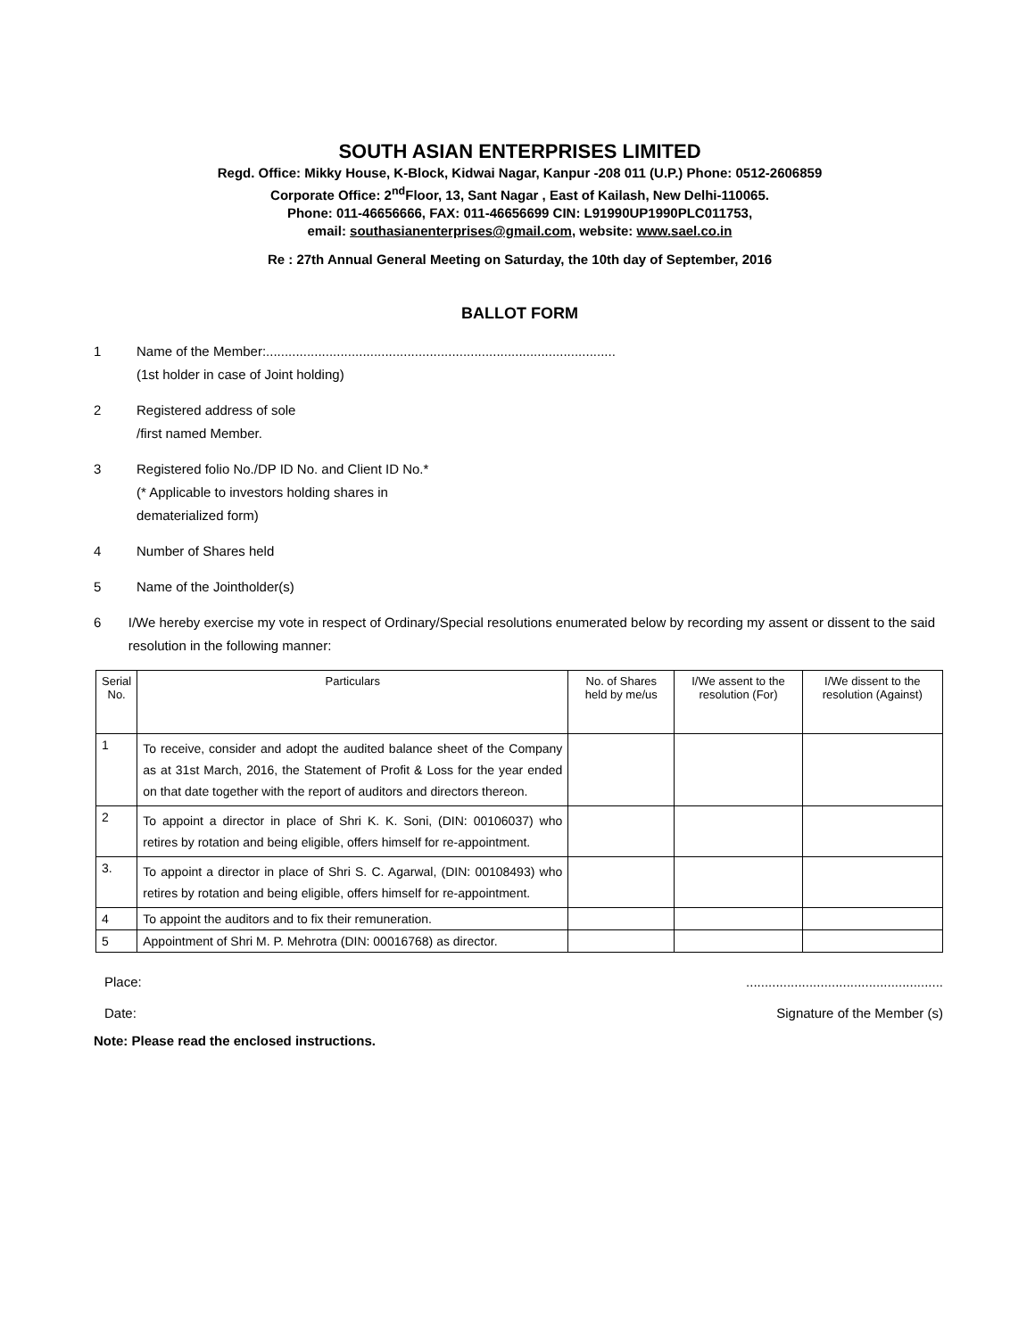SOUTH ASIAN ENTERPRISES LIMITED
Regd. Office: Mikky House, K-Block, Kidwai Nagar, Kanpur -208 011 (U.P.) Phone: 0512-2606859
Corporate Office: 2<sup>nd</sup>Floor, 13, Sant Nagar , East of Kailash, New Delhi-110065.
Phone: 011-46656666, FAX: 011-46656699 CIN: L91990UP1990PLC011753,
email: southasianenterprises@gmail.com, website: www.sael.co.in
Re : 27th Annual General Meeting on Saturday, the 10th day of September, 2016
BALLOT FORM
1 Name of the Member:..............................................................................................
(1st holder in case of Joint holding)
2 Registered address of sole
/first named Member.
3 Registered folio No./DP ID No. and Client ID No.*
(* Applicable to investors holding shares in
dematerialized form)
4 Number of Shares held
5 Name of the Jointholder(s)
6 I/We hereby exercise my vote in respect of Ordinary/Special resolutions enumerated below by recording my assent or dissent to the said resolution in the following manner:
| Serial No. | Particulars | No. of Shares held by me/us | I/We assent to the resolution (For) | I/We dissent to the resolution (Against) |
| --- | --- | --- | --- | --- |
| 1 | To receive, consider and adopt the audited balance sheet of the Company as at 31st March, 2016, the Statement of Profit & Loss for the year ended on that date together with the report of auditors and directors thereon. | | | |
| 2 | To appoint a director in place of Shri K. K. Soni, (DIN: 00106037) who retires by rotation and being eligible, offers himself for re-appointment. | | | |
| 3. | To appoint a director in place of Shri S. C. Agarwal, (DIN: 00108493) who retires by rotation and being eligible, offers himself for re-appointment. | | | |
| 4 | To appoint the auditors and to fix their remuneration. | | | |
| 5 | Appointment of Shri M. P. Mehrotra (DIN: 00016768) as director. | | | |
Place:.....................................................
Date: Signature of the Member (s)
Note: Please read the enclosed instructions.